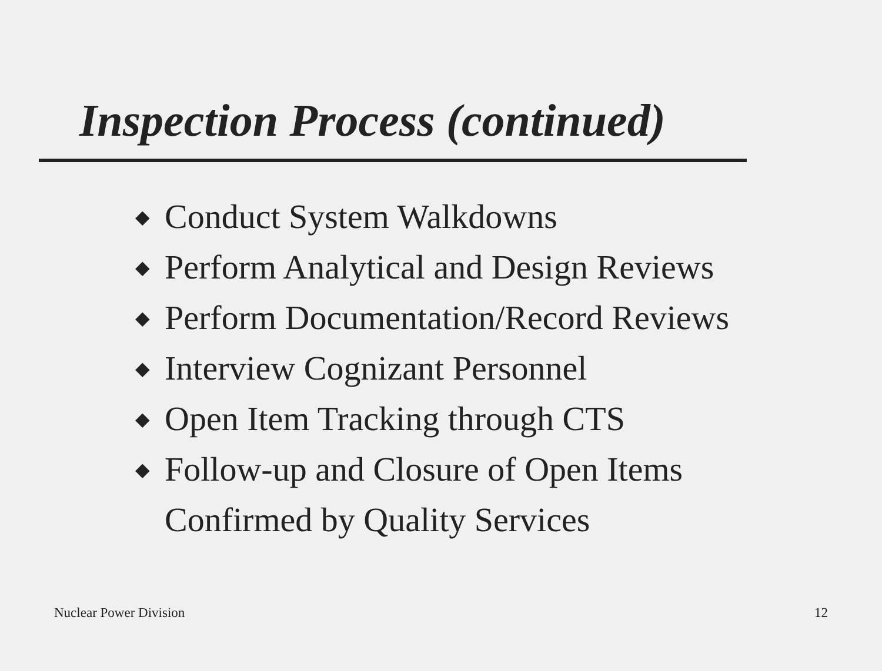Inspection Process (continued)
◆ Conduct System Walkdowns
◆ Perform Analytical and Design Reviews
◆ Perform Documentation/Record Reviews
◆ Interview Cognizant Personnel
◆ Open Item Tracking through CTS
◆ Follow-up and Closure of Open Items
Confirmed by Quality Services
Nuclear Power Division 12